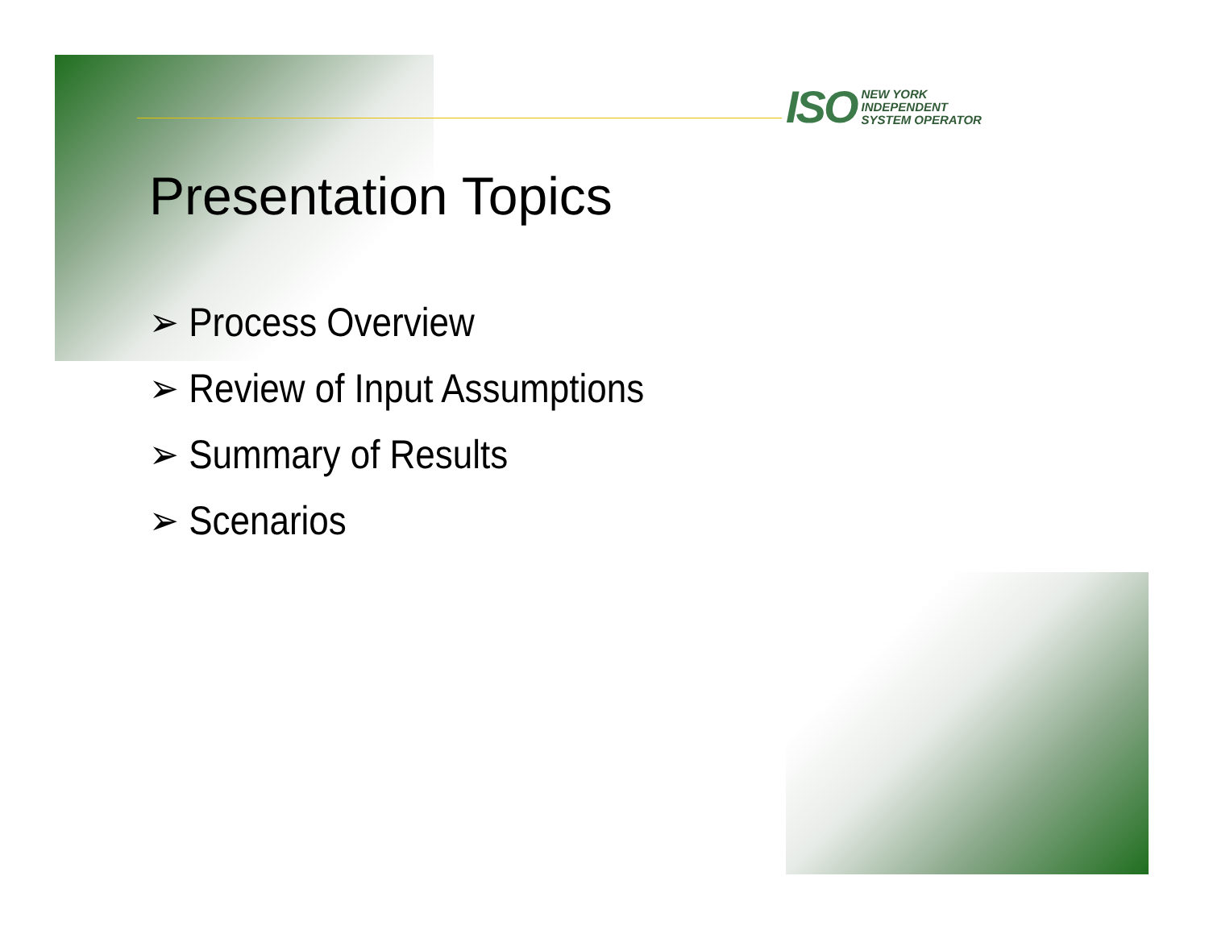ISO
NEW YORK
INDEPENDENT
SYSTEM OPERATOR
Presentation Topics
➢ Process Overview
➢ Review of Input Assumptions
➢ Summary of Results
➢ Scenarios